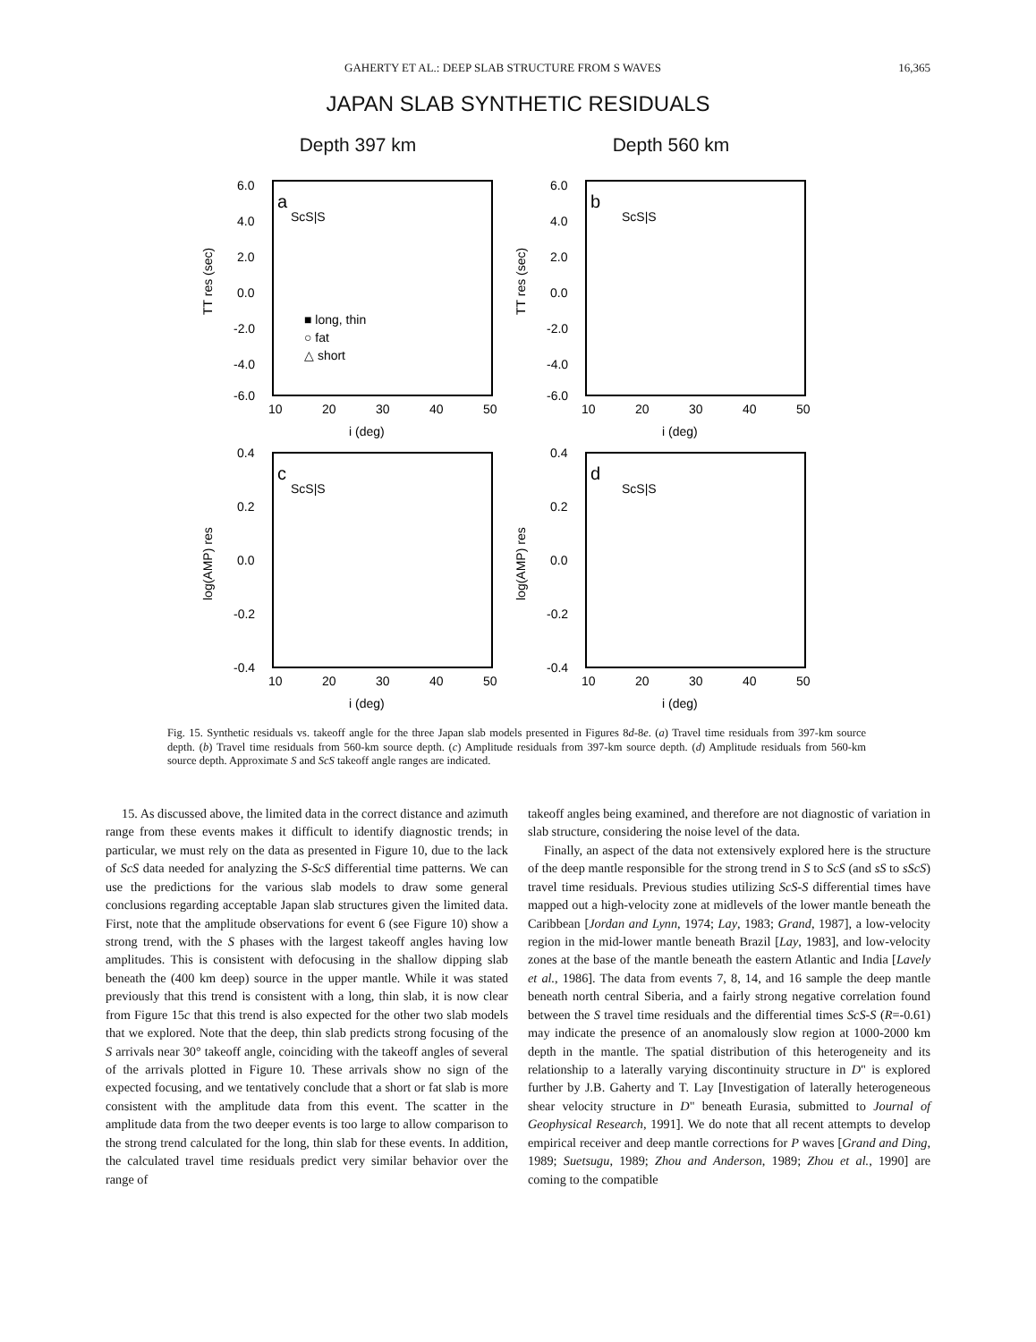GAHERTY ET AL.: DEEP SLAB STRUCTURE FROM S WAVES 16,365
JAPAN SLAB SYNTHETIC RESIDUALS
Depth 397 km
6.0
4.0
2.0
0.0
-2.0
-4.0
-6.0
a
ScS|S
■ long, thin
○ fat
△ short
TT res (sec)
10
20
30
40
50
i (deg)
Depth 560 km
6.0
4.0
2.0
0.0
-2.0
-4.0
-6.0
b
ScS|S
TT res (sec)
10
20
30
40
50
i (deg)
0.4
0.2
0.0
-0.2
-0.4
c
ScS|S
log(AMP) res
10
20
30
40
50
i (deg)
0.4
0.2
0.0
-0.2
-0.4
d
ScS|S
log(AMP) res
10
20
30
40
50
i (deg)
Fig. 15. Synthetic residuals vs. takeoff angle for the three Japan slab models presented in Figures 8d-8e. (a) Travel time residuals from 397-km source depth. (b) Travel time residuals from 560-km source depth. (c) Amplitude residuals from 397-km source depth. (d) Amplitude residuals from 560-km source depth. Approximate S and ScS takeoff angle ranges are indicated.
15. As discussed above, the limited data in the correct distance and azimuth range from these events makes it difficult to identify diagnostic trends; in particular, we must rely on the data as presented in Figure 10, due to the lack of ScS data needed for analyzing the S-ScS differential time patterns. We can use the predictions for the various slab models to draw some general conclusions regarding acceptable Japan slab structures given the limited data. First, note that the amplitude observations for event 6 (see Figure 10) show a strong trend, with the S phases with the largest takeoff angles having low amplitudes. This is consistent with defocusing in the shallow dipping slab beneath the (400 km deep) source in the upper mantle. While it was stated previously that this trend is consistent with a long, thin slab, it is now clear from Figure 15c that this trend is also expected for the other two slab models that we explored. Note that the deep, thin slab predicts strong focusing of the S arrivals near 30° takeoff angle, coinciding with the takeoff angles of several of the arrivals plotted in Figure 10. These arrivals show no sign of the expected focusing, and we tentatively conclude that a short or fat slab is more consistent with the amplitude data from this event. The scatter in the amplitude data from the two deeper events is too large to allow comparison to the strong trend calculated for the long, thin slab for these events. In addition, the calculated travel time residuals predict very similar behavior over the range of
takeoff angles being examined, and therefore are not diagnostic of variation in slab structure, considering the noise level of the data.
Finally, an aspect of the data not extensively explored here is the structure of the deep mantle responsible for the strong trend in S to ScS (and sS to sScS) travel time residuals. Previous studies utilizing ScS-S differential times have mapped out a high-velocity zone at midlevels of the lower mantle beneath the Caribbean [Jordan and Lynn, 1974; Lay, 1983; Grand, 1987], a low-velocity region in the mid-lower mantle beneath Brazil [Lay, 1983], and low-velocity zones at the base of the mantle beneath the eastern Atlantic and India [Lavely et al., 1986]. The data from events 7, 8, 14, and 16 sample the deep mantle beneath north central Siberia, and a fairly strong negative correlation found between the S travel time residuals and the differential times ScS-S (R=-0.61) may indicate the presence of an anomalously slow region at 1000-2000 km depth in the mantle. The spatial distribution of this heterogeneity and its relationship to a laterally varying discontinuity structure in D" is explored further by J.B. Gaherty and T. Lay [Investigation of laterally heterogeneous shear velocity structure in D" beneath Eurasia, submitted to Journal of Geophysical Research, 1991]. We do note that all recent attempts to develop empirical receiver and deep mantle corrections for P waves [Grand and Ding, 1989; Suetsugu, 1989; Zhou and Anderson, 1989; Zhou et al., 1990] are coming to the compatible